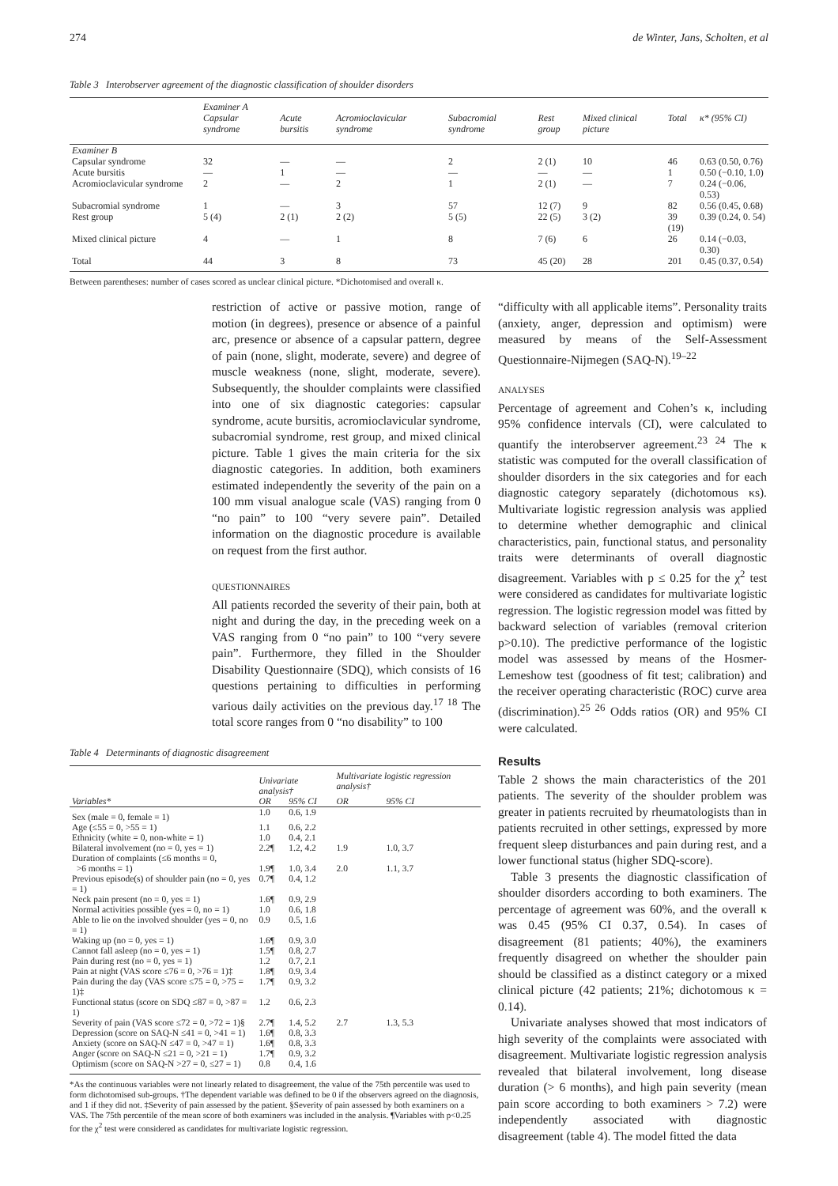274 de Winter, Jans, Scholten, et al
Table 3 Interobserver agreement of the diagnostic classification of shoulder disorders
| | Examiner A | | | | | | | |
| --- | --- | --- | --- | --- | --- | --- | --- | --- |
| | Capsular syndrome | Acute bursitis | Acromioclavicular syndrome | Subacromial syndrome | Rest group | Mixed clinical picture | Total | κ* (95% CI) |
| Examiner B | | | | | | | | |
| Capsular syndrome | 32 | — | — | 2 | 2 (1) | 10 | 46 | 0.63 (0.50, 0.76) |
| Acute bursitis | — | 1 | — | — | — | — | 1 | 0.50 (−0.10, 1.0) |
| Acromioclavicular syndrome | 2 | — | 2 | 1 | 2 (1) | — | 7 | 0.24 (−0.06, 0.53) |
| Subacromial syndrome | 1 | — | 3 | 57 | 12 (7) | 9 | 82 | 0.56 (0.45, 0.68) |
| Rest group | 5 (4) | 2 (1) | 2 (2) | 5 (5) | 22 (5) | 3 (2) | 39 (19) | 0.39 (0.24, 0. 54) |
| Mixed clinical picture | 4 | — | 1 | 8 | 7 (6) | 6 | 26 | 0.14 (−0.03, 0.30) |
| Total | 44 | 3 | 8 | 73 | 45 (20) | 28 | 201 | 0.45 (0.37, 0.54) |
Between parentheses: number of cases scored as unclear clinical picture. *Dichotomised and overall κ.
restriction of active or passive motion, range of motion (in degrees), presence or absence of a painful arc, presence or absence of a capsular pattern, degree of pain (none, slight, moderate, severe) and degree of muscle weakness (none, slight, moderate, severe). Subsequently, the shoulder complaints were classified into one of six diagnostic categories: capsular syndrome, acute bursitis, acromioclavicular syndrome, subacromial syndrome, rest group, and mixed clinical picture. Table 1 gives the main criteria for the six diagnostic categories. In addition, both examiners estimated independently the severity of the pain on a 100 mm visual analogue scale (VAS) ranging from 0 “no pain” to 100 “very severe pain”. Detailed information on the diagnostic procedure is available on request from the first author.
QUESTIONNAIRES
All patients recorded the severity of their pain, both at night and during the day, in the preceding week on a VAS ranging from 0 “no pain” to 100 “very severe pain”. Furthermore, they filled in the Shoulder Disability Questionnaire (SDQ), which consists of 16 questions pertaining to difficulties in performing various daily activities on the previous day.<sup>17 18</sup> The total score ranges from 0 “no disability” to 100
“difficulty with all applicable items”. Personality traits (anxiety, anger, depression and optimism) were measured by means of the Self-Assessment Questionnaire-Nijmegen (SAQ-N).<sup>19–22</sup>
ANALYSES
Percentage of agreement and Cohen’s κ, including 95% confidence intervals (CI), were calculated to quantify the interobserver agreement.<sup>23 24</sup> The κ statistic was computed for the overall classification of shoulder disorders in the six categories and for each diagnostic category separately (dichotomous κs). Multivariate logistic regression analysis was applied to determine whether demographic and clinical characteristics, pain, functional status, and personality traits were determinants of overall diagnostic disagreement. Variables with p ≤ 0.25 for the χ<sup>2</sup> test were considered as candidates for multivariate logistic regression. The logistic regression model was fitted by backward selection of variables (removal criterion p>0.10). The predictive performance of the logistic model was assessed by means of the Hosmer-Lemeshow test (goodness of fit test; calibration) and the receiver operating characteristic (ROC) curve area (discrimination).<sup>25 26</sup> Odds ratios (OR) and 95% CI were calculated.
Table 4 Determinants of diagnostic disagreement
| | Univariate analysis† | | Multivariate logistic regression analysis† | |
| --- | --- | --- | --- | --- |
| Variables* | OR | 95% CI | OR | 95% CI |
| Sex (male = 0, female = 1) | 1.0 | 0.6, 1.9 | | |
| Age (≤55 = 0, >55 = 1) | 1.1 | 0.6, 2.2 | | |
| Ethnicity (white = 0, non-white = 1) | 1.0 | 0.4, 2.1 | | |
| Bilateral involvement (no = 0, yes = 1) | 2.2¶ | 1.2, 4.2 | 1.9 | 1.0, 3.7 |
| Duration of complaints (≤6 months = 0, >6 months = 1) | 1.9¶ | 1.0, 3.4 | 2.0 | 1.1, 3.7 |
| Previous episode(s) of shoulder pain (no = 0, yes = 1) | 0.7¶ | 0.4, 1.2 | | |
| Neck pain present (no = 0, yes = 1) | 1.6¶ | 0.9, 2.9 | | |
| Normal activities possible (yes = 0, no = 1) | 1.0 | 0.6, 1.8 | | |
| Able to lie on the involved shoulder (yes = 0, no = 1) | 0.9 | 0.5, 1.6 | | |
| Waking up (no = 0, yes = 1) | 1.6¶ | 0.9, 3.0 | | |
| Cannot fall asleep (no = 0, yes = 1) | 1.5¶ | 0.8, 2.7 | | |
| Pain during rest (no = 0, yes = 1) | 1.2 | 0.7, 2.1 | | |
| Pain at night (VAS score ≤76 = 0, >76 = 1)‡ | 1.8¶ | 0.9, 3.4 | | |
| Pain during the day (VAS score ≤75 = 0, >75 = 1)‡ | 1.7¶ | 0.9, 3.2 | | |
| Functional status (score on SDQ ≤87 = 0, >87 = 1) | 1.2 | 0.6, 2.3 | | |
| Severity of pain (VAS score ≤72 = 0, >72 = 1)§ | 2.7¶ | 1.4, 5.2 | 2.7 | 1.3, 5.3 |
| Depression (score on SAQ-N ≤41 = 0, >41 = 1) | 1.6¶ | 0.8, 3.3 | | |
| Anxiety (score on SAQ-N ≤47 = 0, >47 = 1) | 1.6¶ | 0.8, 3.3 | | |
| Anger (score on SAQ-N ≤21 = 0, >21 = 1) | 1.7¶ | 0.9, 3.2 | | |
| Optimism (score on SAQ-N >27 = 0, ≤27 = 1) | 0.8 | 0.4, 1.6 | | |
*As the continuous variables were not linearly related to disagreement, the value of the 75th percentile was used to form dichotomised sub-groups. †The dependent variable was defined to be 0 if the observers agreed on the diagnosis, and 1 if they did not. ‡Severity of pain assessed by the patient. §Severity of pain assessed by both examiners on a VAS. The 75th percentile of the mean score of both examiners was included in the analysis. ¶Variables with p<0.25 for the χ<sup>2</sup> test were considered as candidates for multivariate logistic regression.
Results
Table 2 shows the main characteristics of the 201 patients. The severity of the shoulder problem was greater in patients recruited by rheumatologists than in patients recruited in other settings, expressed by more frequent sleep disturbances and pain during rest, and a lower functional status (higher SDQ-score).
Table 3 presents the diagnostic classification of shoulder disorders according to both examiners. The percentage of agreement was 60%, and the overall κ was 0.45 (95% CI 0.37, 0.54). In cases of disagreement (81 patients; 40%), the examiners frequently disagreed on whether the shoulder pain should be classified as a distinct category or a mixed clinical picture (42 patients; 21%; dichotomous κ = 0.14).
Univariate analyses showed that most indicators of high severity of the complaints were associated with disagreement. Multivariate logistic regression analysis revealed that bilateral involvement, long disease duration (> 6 months), and high pain severity (mean pain score according to both examiners > 7.2) were independently associated with diagnostic disagreement (table 4). The model fitted the data